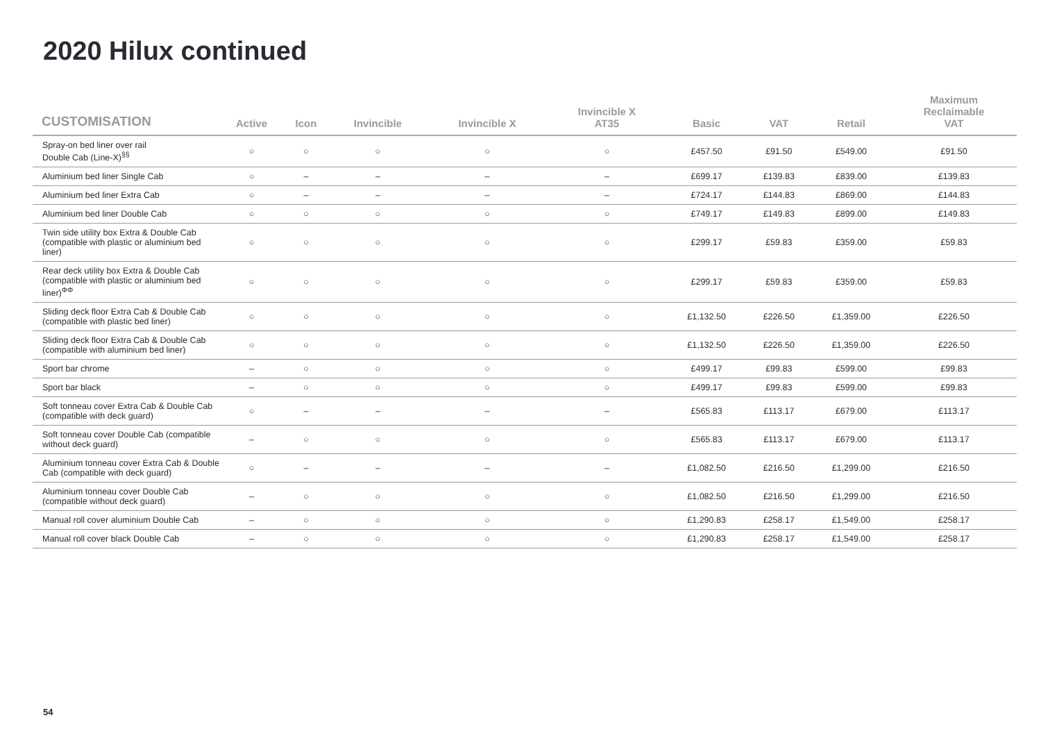2020 Hilux continued
| CUSTOMISATION | Active | Icon | Invincible | Invincible X | Invincible X AT35 | Basic | VAT | Retail | Maximum Reclaimable VAT |
| --- | --- | --- | --- | --- | --- | --- | --- | --- | --- |
| Spray-on bed liner over rail Double Cab (Line-X)<sup>§§</sup> | ○ | ○ | ○ | ○ | ○ | £457.50 | £91.50 | £549.00 | £91.50 |
| Aluminium bed liner Single Cab | ○ | – | – | – | – | £699.17 | £139.83 | £839.00 | £139.83 |
| Aluminium bed liner Extra Cab | ○ | – | – | – | – | £724.17 | £144.83 | £869.00 | £144.83 |
| Aluminium bed liner Double Cab | ○ | ○ | ○ | ○ | ○ | £749.17 | £149.83 | £899.00 | £149.83 |
| Twin side utility box Extra & Double Cab (compatible with plastic or aluminium bed liner) | ○ | ○ | ○ | ○ | ○ | £299.17 | £59.83 | £359.00 | £59.83 |
| Rear deck utility box Extra & Double Cab (compatible with plastic or aluminium bed liner)<sup>ΦΦ</sup> | ○ | ○ | ○ | ○ | ○ | £299.17 | £59.83 | £359.00 | £59.83 |
| Sliding deck floor Extra Cab & Double Cab (compatible with plastic bed liner) | ○ | ○ | ○ | ○ | ○ | £1,132.50 | £226.50 | £1,359.00 | £226.50 |
| Sliding deck floor Extra Cab & Double Cab (compatible with aluminium bed liner) | ○ | ○ | ○ | ○ | ○ | £1,132.50 | £226.50 | £1,359.00 | £226.50 |
| Sport bar chrome | – | ○ | ○ | ○ | ○ | £499.17 | £99.83 | £599.00 | £99.83 |
| Sport bar black | – | ○ | ○ | ○ | ○ | £499.17 | £99.83 | £599.00 | £99.83 |
| Soft tonneau cover Extra Cab & Double Cab (compatible with deck guard) | ○ | – | – | – | – | £565.83 | £113.17 | £679.00 | £113.17 |
| Soft tonneau cover Double Cab (compatible without deck guard) | – | ○ | ○ | ○ | ○ | £565.83 | £113.17 | £679.00 | £113.17 |
| Aluminium tonneau cover Extra Cab & Double Cab (compatible with deck guard) | ○ | – | – | – | – | £1,082.50 | £216.50 | £1,299.00 | £216.50 |
| Aluminium tonneau cover Double Cab (compatible without deck guard) | – | ○ | ○ | ○ | ○ | £1,082.50 | £216.50 | £1,299.00 | £216.50 |
| Manual roll cover aluminium Double Cab | – | ○ | ○ | ○ | ○ | £1,290.83 | £258.17 | £1,549.00 | £258.17 |
| Manual roll cover black Double Cab | – | ○ | ○ | ○ | ○ | £1,290.83 | £258.17 | £1,549.00 | £258.17 |
54